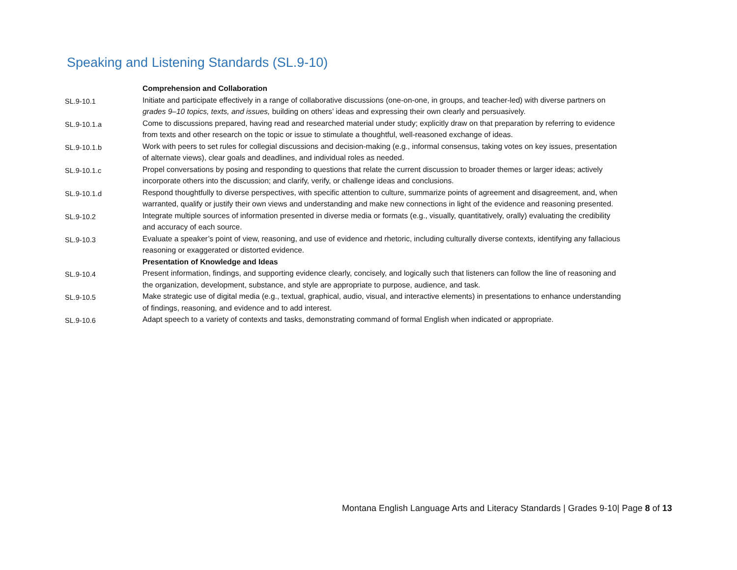Speaking and Listening Standards (SL.9-10)
| | Comprehension and Collaboration |
| SL.9-10.1 | Initiate and participate effectively in a range of collaborative discussions (one-on-one, in groups, and teacher-led) with diverse partners on grades 9–10 topics, texts, and issues, building on others’ ideas and expressing their own clearly and persuasively. |
| SL.9-10.1.a | Come to discussions prepared, having read and researched material under study; explicitly draw on that preparation by referring to evidence from texts and other research on the topic or issue to stimulate a thoughtful, well-reasoned exchange of ideas. |
| SL.9-10.1.b | Work with peers to set rules for collegial discussions and decision-making (e.g., informal consensus, taking votes on key issues, presentation of alternate views), clear goals and deadlines, and individual roles as needed. |
| SL.9-10.1.c | Propel conversations by posing and responding to questions that relate the current discussion to broader themes or larger ideas; actively incorporate others into the discussion; and clarify, verify, or challenge ideas and conclusions. |
| SL.9-10.1.d | Respond thoughtfully to diverse perspectives, with specific attention to culture, summarize points of agreement and disagreement, and, when warranted, qualify or justify their own views and understanding and make new connections in light of the evidence and reasoning presented. |
| SL.9-10.2 | Integrate multiple sources of information presented in diverse media or formats (e.g., visually, quantitatively, orally) evaluating the credibility and accuracy of each source. |
| SL.9-10.3 | Evaluate a speaker’s point of view, reasoning, and use of evidence and rhetoric, including culturally diverse contexts, identifying any fallacious reasoning or exaggerated or distorted evidence. |
| | Presentation of Knowledge and Ideas |
| SL.9-10.4 | Present information, findings, and supporting evidence clearly, concisely, and logically such that listeners can follow the line of reasoning and the organization, development, substance, and style are appropriate to purpose, audience, and task. |
| SL.9-10.5 | Make strategic use of digital media (e.g., textual, graphical, audio, visual, and interactive elements) in presentations to enhance understanding of findings, reasoning, and evidence and to add interest. |
| SL.9-10.6 | Adapt speech to a variety of contexts and tasks, demonstrating command of formal English when indicated or appropriate. |
Montana English Language Arts and Literacy Standards | Grades 9-10| Page 8 of 13